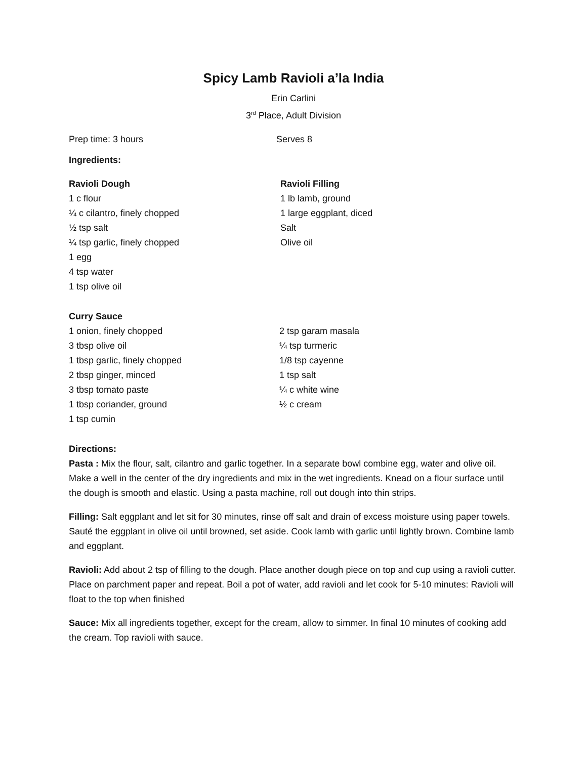Spicy Lamb Ravioli a’la India
Erin Carlini
3<sup>rd</sup> Place, Adult Division
Prep time: 3 hours Serves 8
Ingredients:
Ravioli Dough
1 c flour
¼ c cilantro, finely chopped
½ tsp salt
¼ tsp garlic, finely chopped
1 egg
4 tsp water
1 tsp olive oil
Ravioli Filling
1 lb lamb, ground
1 large eggplant, diced
Salt
Olive oil
Curry Sauce
1 onion, finely chopped
3 tbsp olive oil
1 tbsp garlic, finely chopped
2 tbsp ginger, minced
3 tbsp tomato paste
1 tbsp coriander, ground
1 tsp cumin
2 tsp garam masala
¼ tsp turmeric
1/8 tsp cayenne
1 tsp salt
¼ c white wine
½ c cream
Directions:
Pasta : Mix the flour, salt, cilantro and garlic together. In a separate bowl combine egg, water and olive oil. Make a well in the center of the dry ingredients and mix in the wet ingredients. Knead on a flour surface until the dough is smooth and elastic. Using a pasta machine, roll out dough into thin strips.
Filling: Salt eggplant and let sit for 30 minutes, rinse off salt and drain of excess moisture using paper towels. Sauté the eggplant in olive oil until browned, set aside. Cook lamb with garlic until lightly brown. Combine lamb and eggplant.
Ravioli: Add about 2 tsp of filling to the dough. Place another dough piece on top and cup using a ravioli cutter. Place on parchment paper and repeat. Boil a pot of water, add ravioli and let cook for 5-10 minutes: Ravioli will float to the top when finished
Sauce: Mix all ingredients together, except for the cream, allow to simmer. In final 10 minutes of cooking add the cream. Top ravioli with sauce.